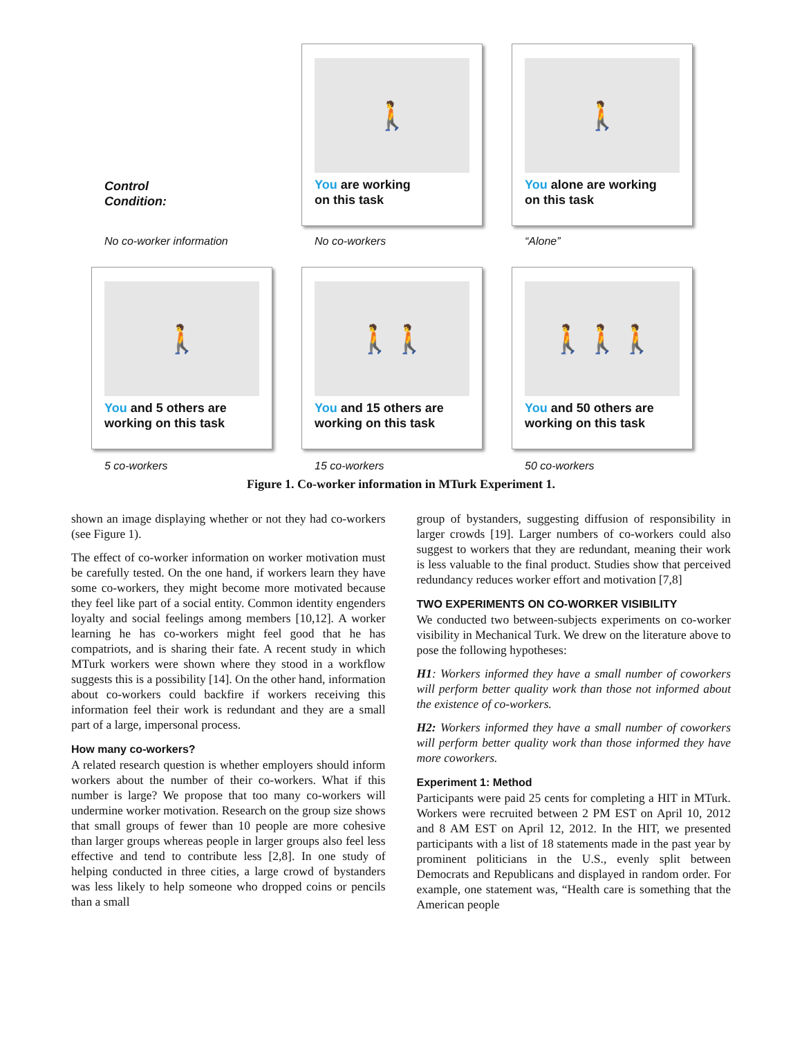Control
Condition:
🚶
You are working
on this task
🚶
You alone are working
on this task
No co-worker information No co-workers “Alone”
🚶
You and 5 others are
working on this task
🚶🚶
You and 15 others are
working on this task
🚶🚶🚶
You and 50 others are
working on this task
5 co-workers 15 co-workers 50 co-workers
Figure 1. Co-worker information in MTurk Experiment 1.
shown an image displaying whether or not they had co-workers (see Figure 1).
The effect of co-worker information on worker motivation must be carefully tested. On the one hand, if workers learn they have some co-workers, they might become more motivated because they feel like part of a social entity. Common identity engenders loyalty and social feelings among members [10,12]. A worker learning he has co-workers might feel good that he has compatriots, and is sharing their fate. A recent study in which MTurk workers were shown where they stood in a workflow suggests this is a possibility [14]. On the other hand, information about co-workers could backfire if workers receiving this information feel their work is redundant and they are a small part of a large, impersonal process.
How many co-workers?
A related research question is whether employers should inform workers about the number of their co-workers. What if this number is large? We propose that too many co-workers will undermine worker motivation. Research on the group size shows that small groups of fewer than 10 people are more cohesive than larger groups whereas people in larger groups also feel less effective and tend to contribute less [2,8]. In one study of helping conducted in three cities, a large crowd of bystanders was less likely to help someone who dropped coins or pencils than a small
group of bystanders, suggesting diffusion of responsibility in larger crowds [19]. Larger numbers of co-workers could also suggest to workers that they are redundant, meaning their work is less valuable to the final product. Studies show that perceived redundancy reduces worker effort and motivation [7,8]
TWO EXPERIMENTS ON CO-WORKER VISIBILITY
We conducted two between-subjects experiments on co-worker visibility in Mechanical Turk. We drew on the literature above to pose the following hypotheses:
H1: Workers informed they have a small number of coworkers will perform better quality work than those not informed about the existence of co-workers.
H2: Workers informed they have a small number of coworkers will perform better quality work than those informed they have more coworkers.
Experiment 1: Method
Participants were paid 25 cents for completing a HIT in MTurk. Workers were recruited between 2 PM EST on April 10, 2012 and 8 AM EST on April 12, 2012. In the HIT, we presented participants with a list of 18 statements made in the past year by prominent politicians in the U.S., evenly split between Democrats and Republicans and displayed in random order. For example, one statement was, “Health care is something that the American people